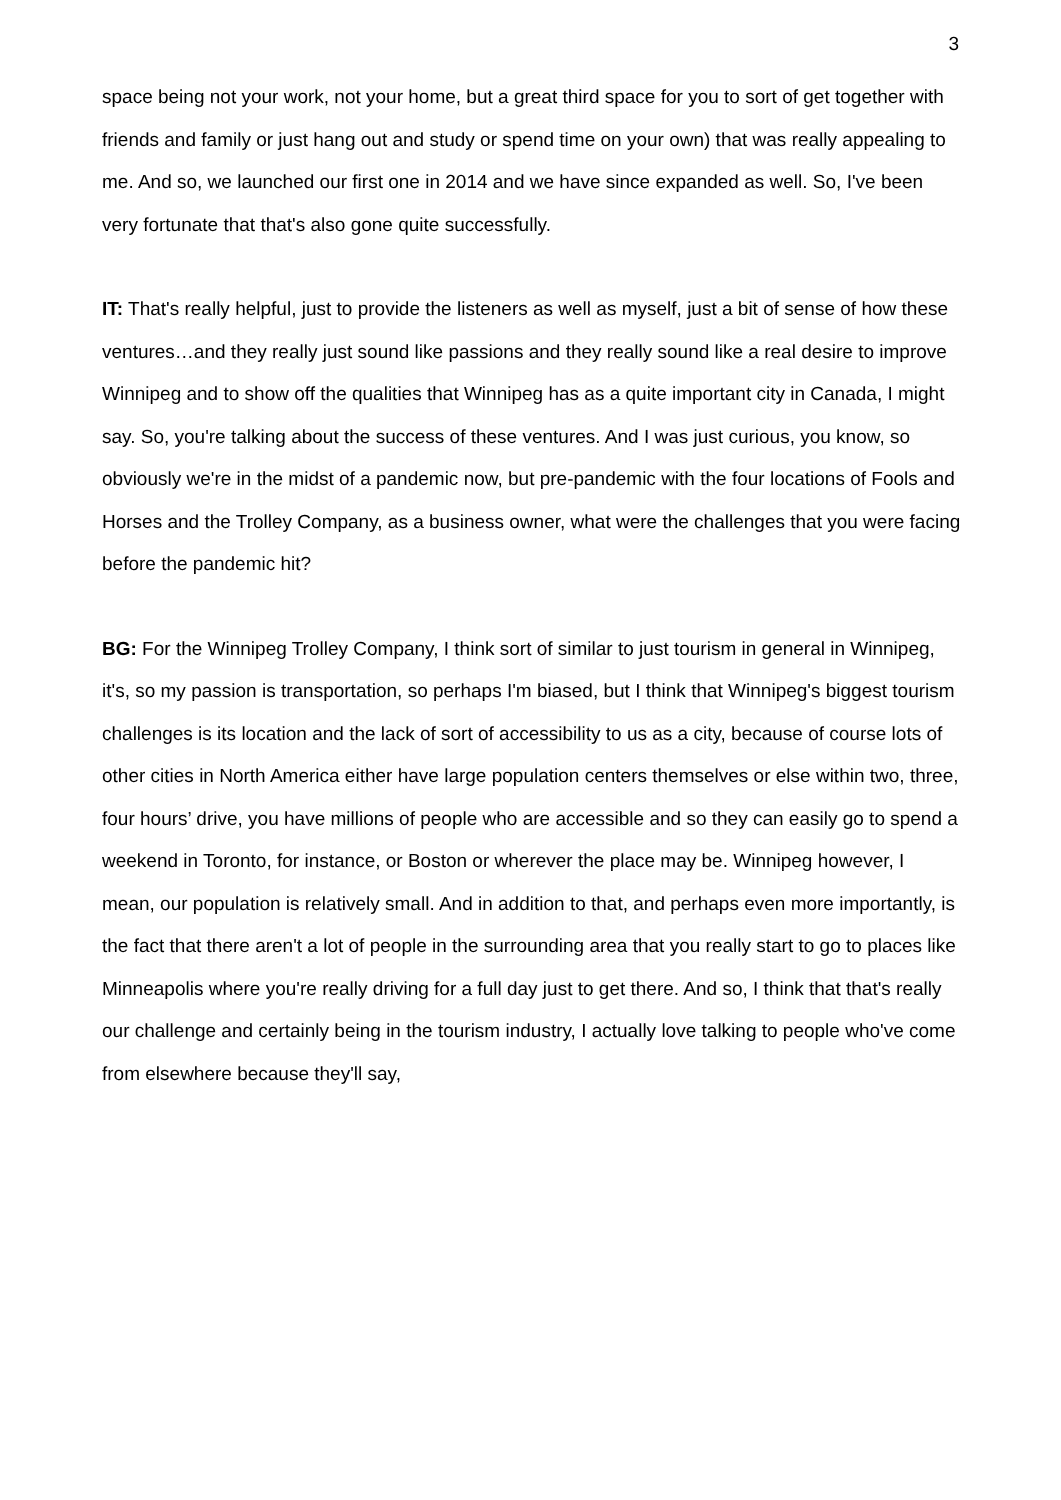3
space being not your work, not your home, but a great third space for you to sort of get together with friends and family or just hang out and study or spend time on your own) that was really appealing to me. And so, we launched our first one in 2014 and we have since expanded as well. So, I've been very fortunate that that's also gone quite successfully.
IT: That's really helpful, just to provide the listeners as well as myself, just a bit of sense of how these ventures…and they really just sound like passions and they really sound like a real desire to improve Winnipeg and to show off the qualities that Winnipeg has as a quite important city in Canada, I might say. So, you're talking about the success of these ventures. And I was just curious, you know, so obviously we're in the midst of a pandemic now, but pre-pandemic with the four locations of Fools and Horses and the Trolley Company, as a business owner, what were the challenges that you were facing before the pandemic hit?
BG: For the Winnipeg Trolley Company, I think sort of similar to just tourism in general in Winnipeg, it's, so my passion is transportation, so perhaps I'm biased, but I think that Winnipeg's biggest tourism challenges is its location and the lack of sort of accessibility to us as a city, because of course lots of other cities in North America either have large population centers themselves or else within two, three, four hours’ drive, you have millions of people who are accessible and so they can easily go to spend a weekend in Toronto, for instance, or Boston or wherever the place may be. Winnipeg however, I mean, our population is relatively small. And in addition to that, and perhaps even more importantly, is the fact that there aren't a lot of people in the surrounding area that you really start to go to places like Minneapolis where you're really driving for a full day just to get there. And so, I think that that's really our challenge and certainly being in the tourism industry, I actually love talking to people who've come from elsewhere because they'll say,